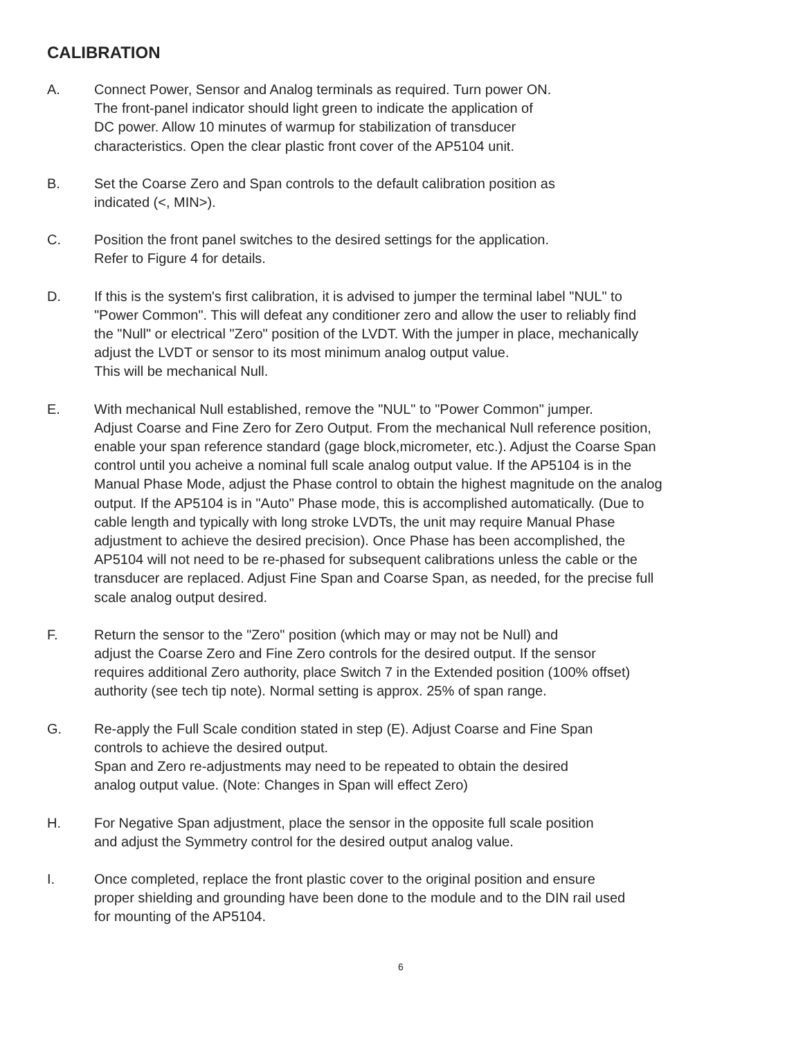CALIBRATION
A. Connect Power, Sensor and Analog terminals as required. Turn power ON.
The front-panel indicator should light green to indicate the application of
DC power. Allow 10 minutes of warmup for stabilization of transducer
characteristics. Open the clear plastic front cover of the AP5104 unit.
B. Set the Coarse Zero and Span controls to the default calibration position as
indicated (<, MIN>).
C. Position the front panel switches to the desired settings for the application.
Refer to Figure 4 for details.
D. If this is the system's first calibration, it is advised to jumper the terminal label "NUL" to
"Power Common". This will defeat any conditioner zero and allow the user to reliably find
the "Null" or electrical "Zero" position of the LVDT. With the jumper in place, mechanically
adjust the LVDT or sensor to its most minimum analog output value.
This will be mechanical Null.
E. With mechanical Null established, remove the "NUL" to "Power Common" jumper.
Adjust Coarse and Fine Zero for Zero Output. From the mechanical Null reference position,
enable your span reference standard (gage block,micrometer, etc.). Adjust the Coarse Span
control until you acheive a nominal full scale analog output value. If the AP5104 is in the
Manual Phase Mode, adjust the Phase control to obtain the highest magnitude on the analog
output. If the AP5104 is in "Auto" Phase mode, this is accomplished automatically. (Due to
cable length and typically with long stroke LVDTs, the unit may require Manual Phase
adjustment to achieve the desired precision). Once Phase has been accomplished, the
AP5104 will not need to be re-phased for subsequent calibrations unless the cable or the
transducer are replaced. Adjust Fine Span and Coarse Span, as needed, for the precise full
scale analog output desired.
F. Return the sensor to the "Zero" position (which may or may not be Null) and
adjust the Coarse Zero and Fine Zero controls for the desired output. If the sensor
requires additional Zero authority, place Switch 7 in the Extended position (100% offset)
authority (see tech tip note). Normal setting is approx. 25% of span range.
G. Re-apply the Full Scale condition stated in step (E). Adjust Coarse and Fine Span
controls to achieve the desired output.
Span and Zero re-adjustments may need to be repeated to obtain the desired
analog output value. (Note: Changes in Span will effect Zero)
H. For Negative Span adjustment, place the sensor in the opposite full scale position
and adjust the Symmetry control for the desired output analog value.
I. Once completed, replace the front plastic cover to the original position and ensure
proper shielding and grounding have been done to the module and to the DIN rail used
for mounting of the AP5104.
6